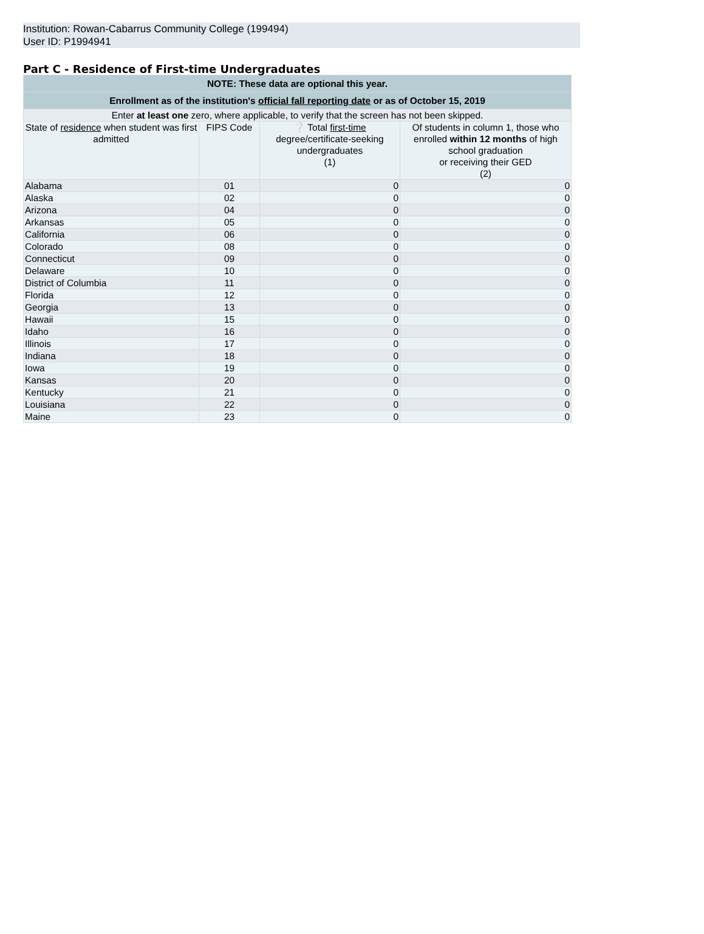Institution: Rowan-Cabarrus Community College (199494)
User ID: P1994941
Part C - Residence of First-time Undergraduates
| NOTE: These data are optional this year. | | | |
| Enrollment as of the institution's official fall reporting date or as of October 15, 2019 | | | |
| Enter at least one zero, where applicable, to verify that the screen has not been skipped. | | | |
| State of residence when student was first admitted | FIPS Code | ❔ Total first-time degree/certificate-seeking undergraduates (1) | Of students in column 1, those who enrolled within 12 months of high school graduation or receiving their GED (2) |
| Alabama | 01 | 0 | 0 |
| Alaska | 02 | 0 | 0 |
| Arizona | 04 | 0 | 0 |
| Arkansas | 05 | 0 | 0 |
| California | 06 | 0 | 0 |
| Colorado | 08 | 0 | 0 |
| Connecticut | 09 | 0 | 0 |
| Delaware | 10 | 0 | 0 |
| District of Columbia | 11 | 0 | 0 |
| Florida | 12 | 0 | 0 |
| Georgia | 13 | 0 | 0 |
| Hawaii | 15 | 0 | 0 |
| Idaho | 16 | 0 | 0 |
| Illinois | 17 | 0 | 0 |
| Indiana | 18 | 0 | 0 |
| Iowa | 19 | 0 | 0 |
| Kansas | 20 | 0 | 0 |
| Kentucky | 21 | 0 | 0 |
| Louisiana | 22 | 0 | 0 |
| Maine | 23 | 0 | 0 |